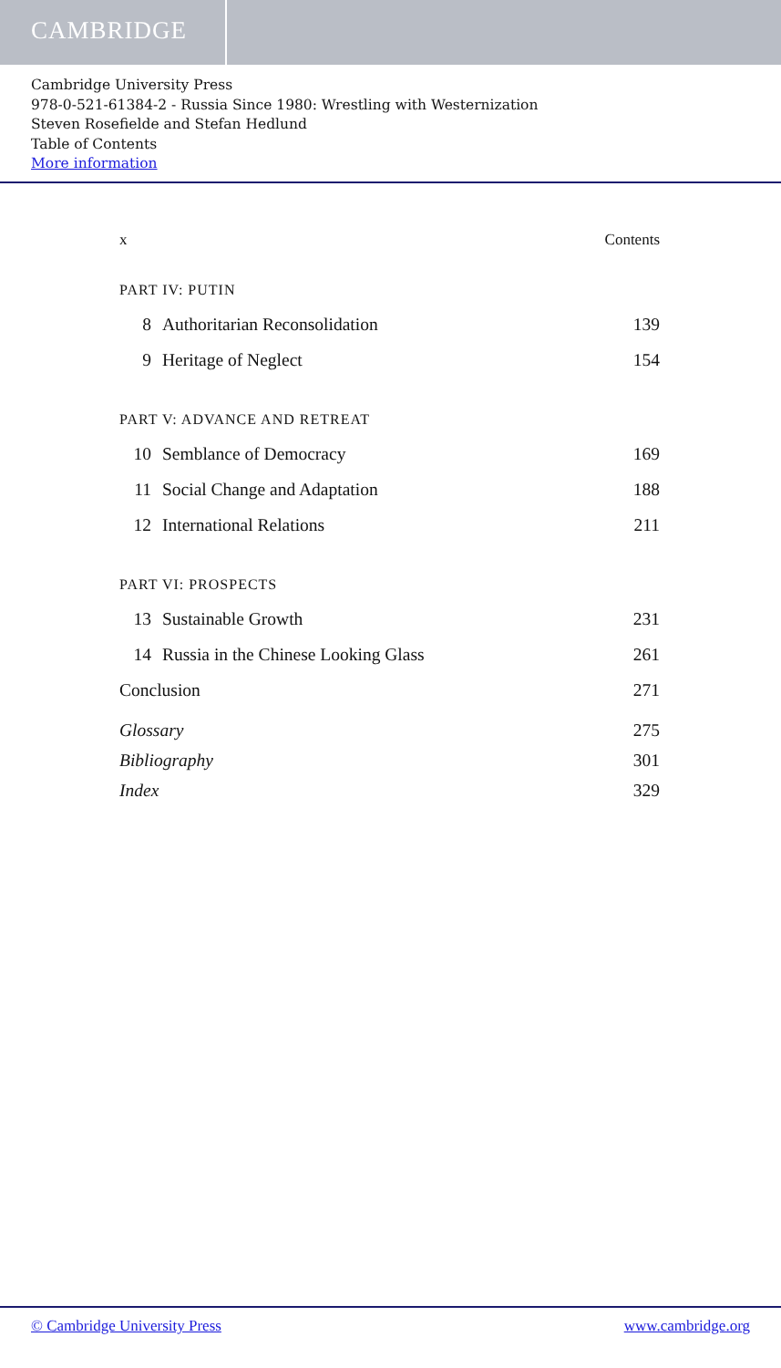CAMBRIDGE
Cambridge University Press
978-0-521-61384-2 - Russia Since 1980: Wrestling with Westernization
Steven Rosefielde and Stefan Hedlund
Table of Contents
More information
x Contents
PART IV: PUTIN
8 Authoritarian Reconsolidation 139
9 Heritage of Neglect 154
PART V: ADVANCE AND RETREAT
10 Semblance of Democracy 169
11 Social Change and Adaptation 188
12 International Relations 211
PART VI: PROSPECTS
13 Sustainable Growth 231
14 Russia in the Chinese Looking Glass 261
Conclusion 271
Glossary 275
Bibliography 301
Index 329
© Cambridge University Press www.cambridge.org